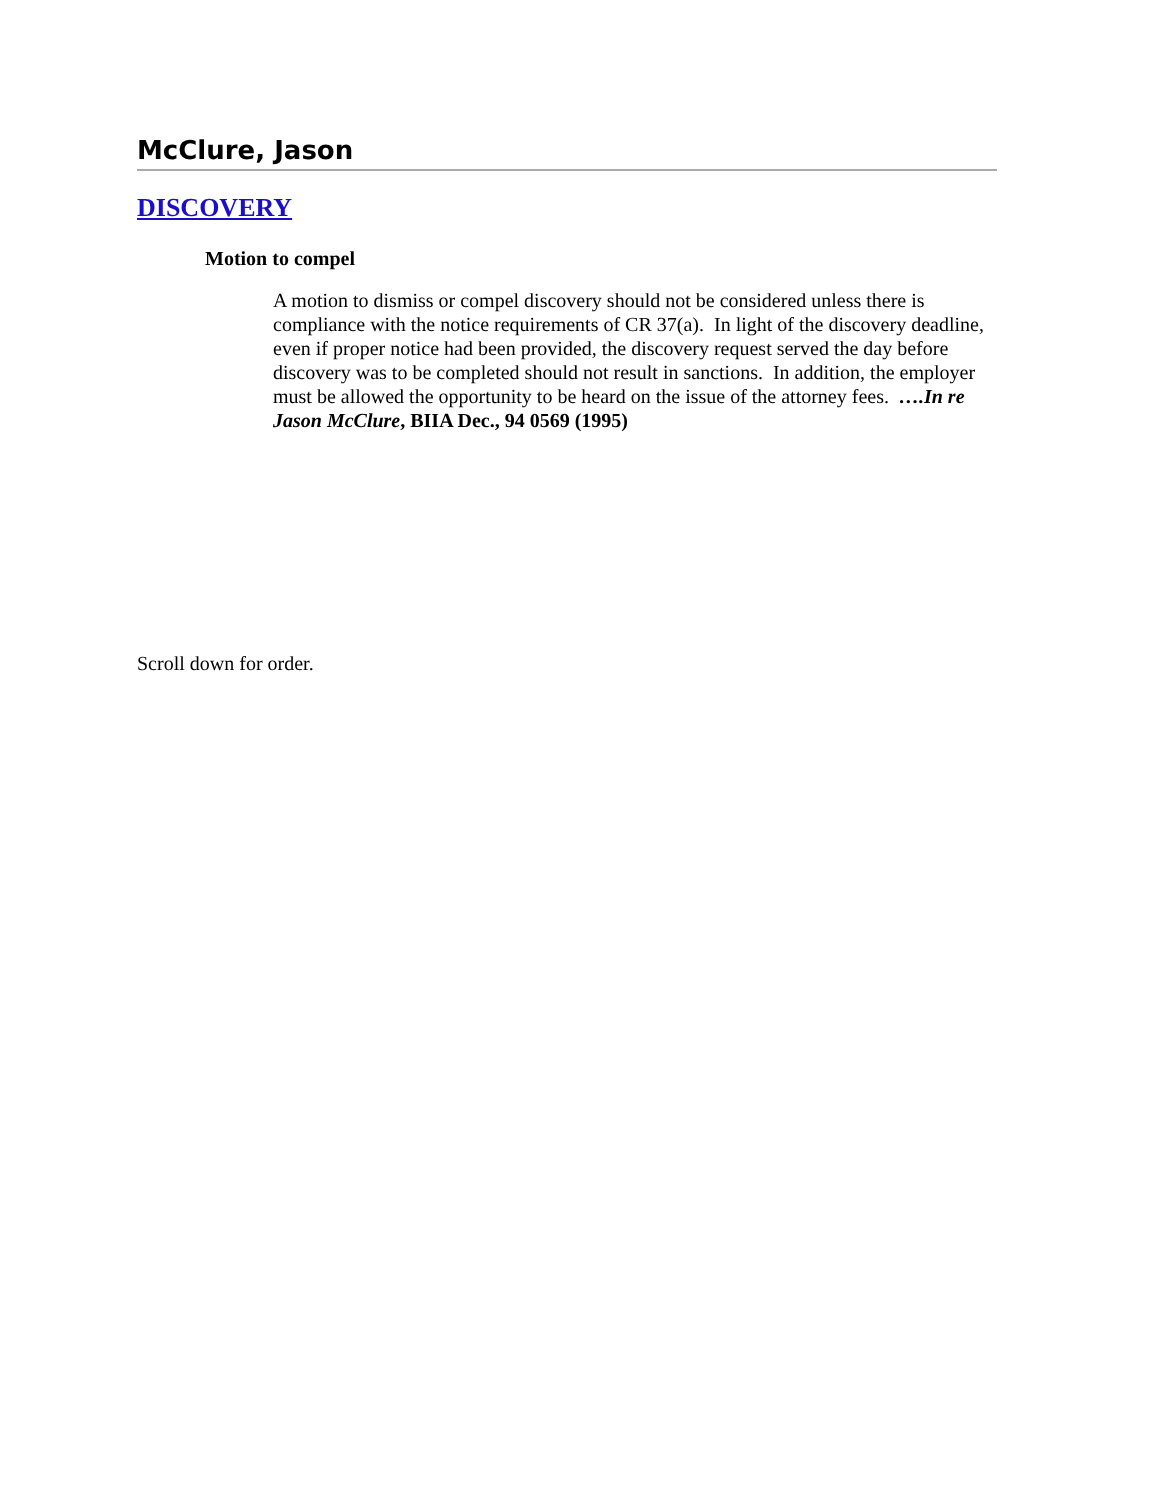McClure, Jason
DISCOVERY
Motion to compel
A motion to dismiss or compel discovery should not be considered unless there is compliance with the notice requirements of CR 37(a). In light of the discovery deadline, even if proper notice had been provided, the discovery request served the day before discovery was to be completed should not result in sanctions. In addition, the employer must be allowed the opportunity to be heard on the issue of the attorney fees. ….In re Jason McClure, BIIA Dec., 94 0569 (1995)
Scroll down for order.